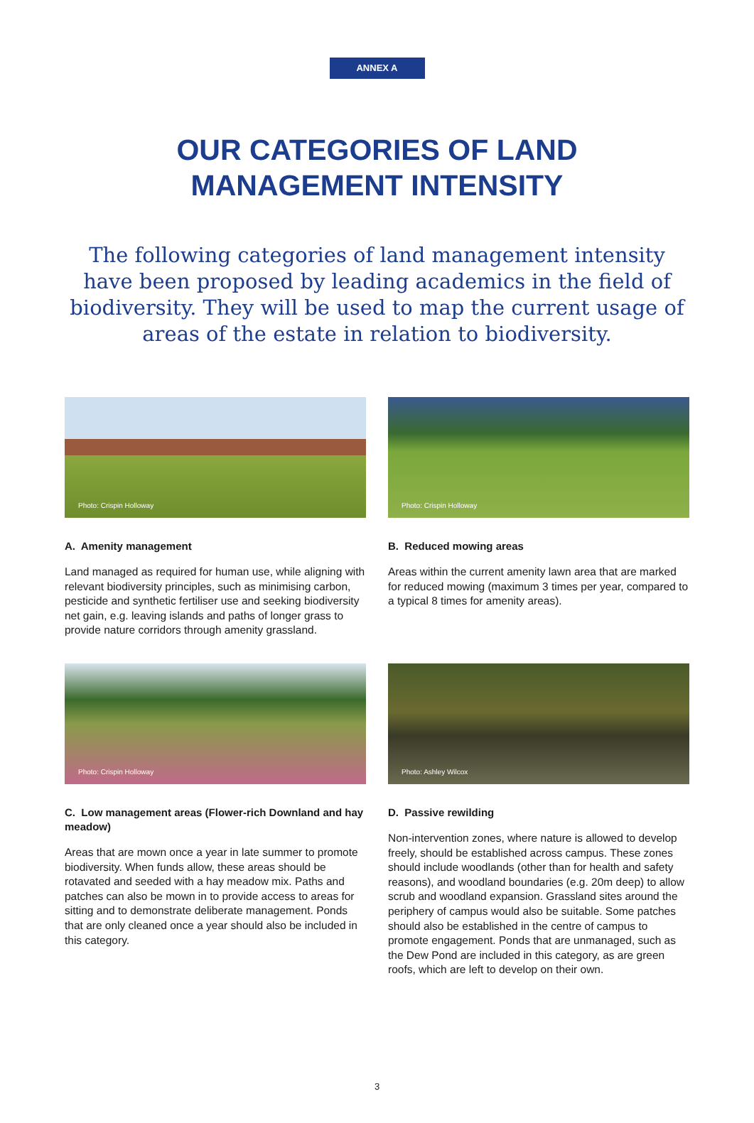ANNEX A
OUR CATEGORIES OF LAND
MANAGEMENT INTENSITY
The following categories of land management intensity have been proposed by leading academics in the field of biodiversity. They will be used to map the current usage of areas of the estate in relation to biodiversity.
Photo: Crispin Holloway
A. Amenity management
Land managed as required for human use, while aligning with relevant biodiversity principles, such as minimising carbon, pesticide and synthetic fertiliser use and seeking biodiversity net gain, e.g. leaving islands and paths of longer grass to provide nature corridors through amenity grassland.
Photo: Crispin Holloway
B. Reduced mowing areas
Areas within the current amenity lawn area that are marked for reduced mowing (maximum 3 times per year, compared to a typical 8 times for amenity areas).
Photo: Crispin Holloway
C. Low management areas (Flower-rich Downland and hay meadow)
Areas that are mown once a year in late summer to promote biodiversity. When funds allow, these areas should be rotavated and seeded with a hay meadow mix. Paths and patches can also be mown in to provide access to areas for sitting and to demonstrate deliberate management. Ponds that are only cleaned once a year should also be included in this category.
Photo: Ashley Wilcox
D. Passive rewilding
Non-intervention zones, where nature is allowed to develop freely, should be established across campus. These zones should include woodlands (other than for health and safety reasons), and woodland boundaries (e.g. 20m deep) to allow scrub and woodland expansion. Grassland sites around the periphery of campus would also be suitable. Some patches should also be established in the centre of campus to promote engagement. Ponds that are unmanaged, such as the Dew Pond are included in this category, as are green roofs, which are left to develop on their own.
3